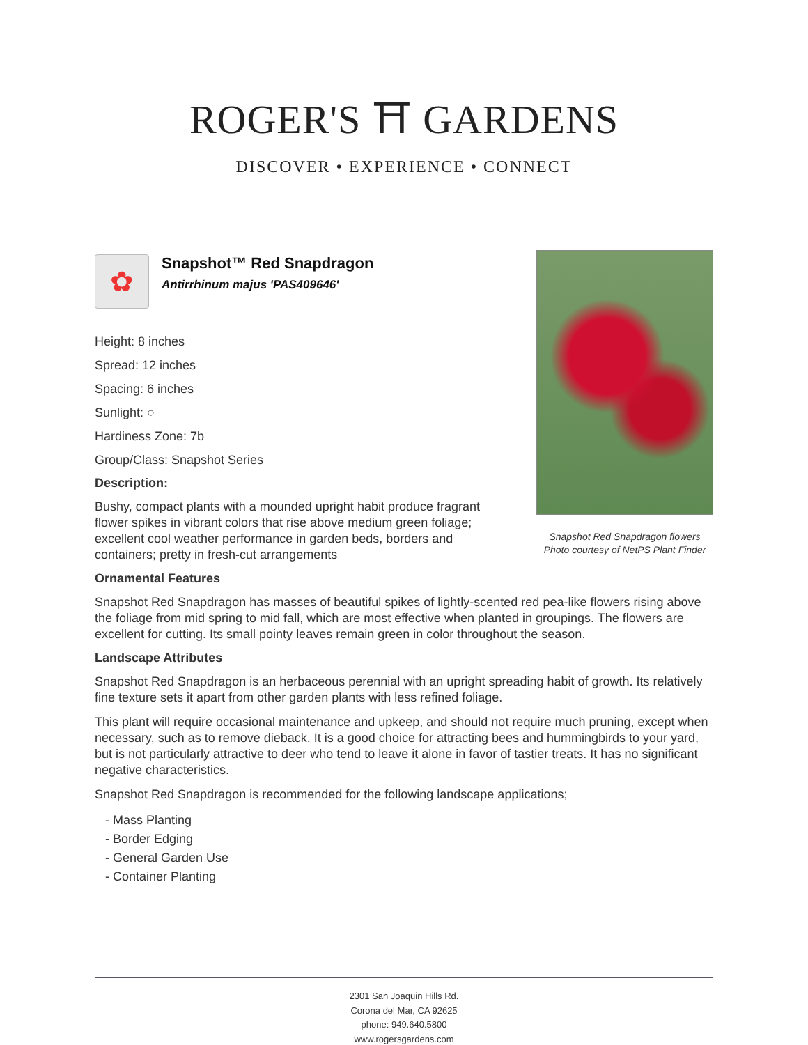ROGER'S ⛩ GARDENS
DISCOVER • EXPERIENCE • CONNECT
Snapshot Red Snapdragon flowers
Photo courtesy of NetPS Plant Finder
✿
Snapshot™ Red Snapdragon
Antirrhinum majus 'PAS409646'
Height: 8 inches
Spread: 12 inches
Spacing: 6 inches
Sunlight: ○
Hardiness Zone: 7b
Group/Class: Snapshot Series
Description:
Bushy, compact plants with a mounded upright habit produce fragrant flower spikes in vibrant colors that rise above medium green foliage; excellent cool weather performance in garden beds, borders and containers; pretty in fresh-cut arrangements
Ornamental Features
Snapshot Red Snapdragon has masses of beautiful spikes of lightly-scented red pea-like flowers rising above the foliage from mid spring to mid fall, which are most effective when planted in groupings. The flowers are excellent for cutting. Its small pointy leaves remain green in color throughout the season.
Landscape Attributes
Snapshot Red Snapdragon is an herbaceous perennial with an upright spreading habit of growth. Its relatively fine texture sets it apart from other garden plants with less refined foliage.
This plant will require occasional maintenance and upkeep, and should not require much pruning, except when necessary, such as to remove dieback. It is a good choice for attracting bees and hummingbirds to your yard, but is not particularly attractive to deer who tend to leave it alone in favor of tastier treats. It has no significant negative characteristics.
Snapshot Red Snapdragon is recommended for the following landscape applications;
- Mass Planting
- Border Edging
- General Garden Use
- Container Planting
2301 San Joaquin Hills Rd.
Corona del Mar, CA 92625
phone: 949.640.5800
www.rogersgardens.com